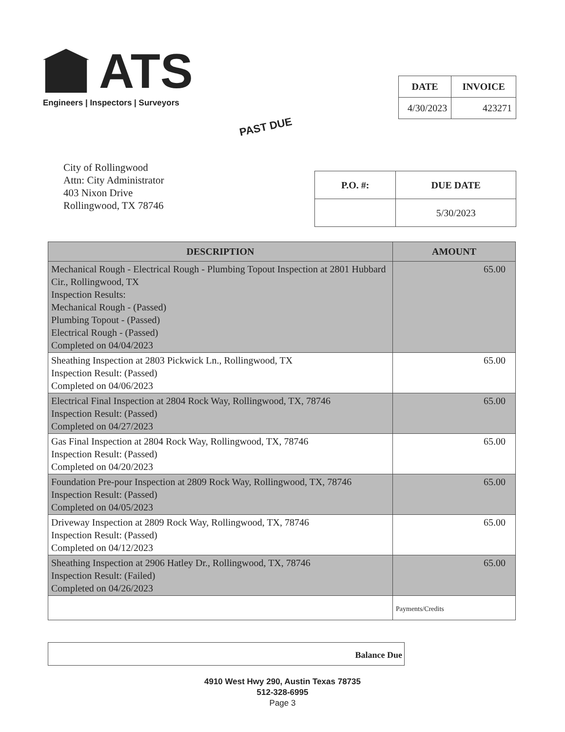ATS
Engineers | Inspectors | Surveyors
| DATE | INVOICE |
| --- | --- |
| 4/30/2023 | 423271 |
PAST DUE
City of Rollingwood
Attn: City Administrator
403 Nixon Drive
Rollingwood, TX 78746
| P.O. #: | DUE DATE |
| --- | --- |
| | 5/30/2023 |
| DESCRIPTION | AMOUNT |
| --- | --- |
| Mechanical Rough - Electrical Rough - Plumbing Topout Inspection at 2801 Hubbard Cir., Rollingwood, TX Inspection Results: Mechanical Rough - (Passed) Plumbing Topout - (Passed) Electrical Rough - (Passed) Completed on 04/04/2023 | 65.00 |
| Sheathing Inspection at 2803 Pickwick Ln., Rollingwood, TX Inspection Result: (Passed) Completed on 04/06/2023 | 65.00 |
| Electrical Final Inspection at 2804 Rock Way, Rollingwood, TX, 78746 Inspection Result: (Passed) Completed on 04/27/2023 | 65.00 |
| Gas Final Inspection at 2804 Rock Way, Rollingwood, TX, 78746 Inspection Result: (Passed) Completed on 04/20/2023 | 65.00 |
| Foundation Pre-pour Inspection at 2809 Rock Way, Rollingwood, TX, 78746 Inspection Result: (Passed) Completed on 04/05/2023 | 65.00 |
| Driveway Inspection at 2809 Rock Way, Rollingwood, TX, 78746 Inspection Result: (Passed) Completed on 04/12/2023 | 65.00 |
| Sheathing Inspection at 2906 Hatley Dr., Rollingwood, TX, 78746 Inspection Result: (Failed) Completed on 04/26/2023 | 65.00 |
| | Payments/Credits |
Balance Due
4910 West Hwy 290, Austin Texas 78735
512-328-6995
Page 3